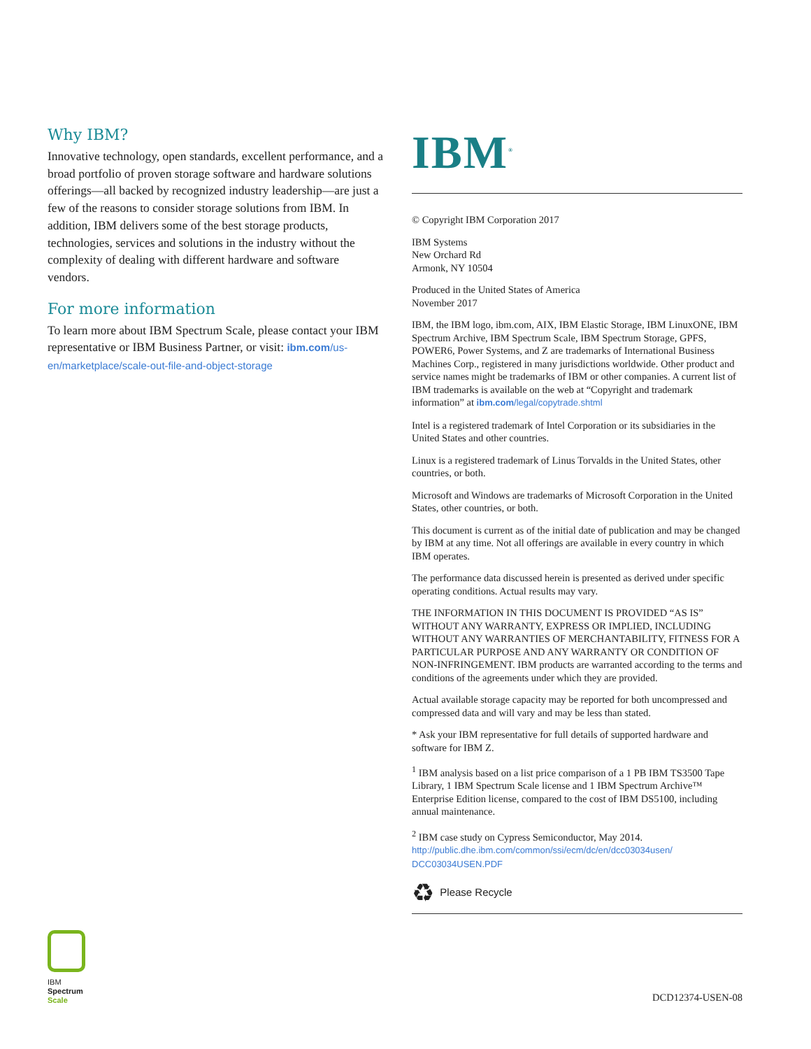Why IBM?
Innovative technology, open standards, excellent performance, and a broad portfolio of proven storage software and hardware solutions offerings—all backed by recognized industry leader­ship—are just a few of the reasons to consider storage solutions from IBM. In addition, IBM delivers some of the best storage products, technologies, services and solutions in the industry without the complexity of dealing with different hardware and software vendors.
For more information
To learn more about IBM Spectrum Scale, please contact your IBM representative or IBM Business Partner, or visit: ibm.com/us-en/marketplace/scale-out-file-and-object-storage
IBM<sup>®</sup>
© Copyright IBM Corporation 2017
IBM Systems
New Orchard Rd
Armonk, NY 10504
Produced in the United States of America
November 2017
IBM, the IBM logo, ibm.com, AIX, IBM Elastic Storage, IBM LinuxONE, IBM Spectrum Archive, IBM Spectrum Scale, IBM Spectrum Storage, GPFS, POWER6, Power Systems, and Z are trademarks of International Business Machines Corp., registered in many jurisdictions worldwide. Other product and service names might be trademarks of IBM or other companies. A current list of IBM trademarks is available on the web at “Copyright and trademark information” at ibm.com/legal/copytrade.shtml
Intel is a registered trademark of Intel Corporation or its subsidiaries in the United States and other countries.
Linux is a registered trademark of Linus Torvalds in the United States, other countries, or both.
Microsoft and Windows are trademarks of Microsoft Corporation in the United States, other countries, or both.
This document is current as of the initial date of publication and may be changed by IBM at any time. Not all offerings are available in every country in which IBM operates.
The performance data discussed herein is presented as derived under specific operating conditions. Actual results may vary.
THE INFORMATION IN THIS DOCUMENT IS PROVIDED “AS IS” WITHOUT ANY WARRANTY, EXPRESS OR IMPLIED, INCLUDING WITHOUT ANY WARRANTIES OF MERCHANTABILITY, FITNESS FOR A PARTICULAR PURPOSE AND ANY WARRANTY OR CONDITION OF NON-INFRINGEMENT. IBM products are warranted according to the terms and conditions of the agreements under which they are provided.
Actual available storage capacity may be reported for both uncompressed and compressed data and will vary and may be less than stated.
* Ask your IBM representative for full details of supported hardware and software for IBM Z.
<sup>1</sup> IBM analysis based on a list price comparison of a 1 PB IBM TS3500 Tape Library, 1 IBM Spectrum Scale license and 1 IBM Spectrum Archive™ Enterprise Edition license, compared to the cost of IBM DS5100, including annual maintenance.
<sup>2</sup> IBM case study on Cypress Semiconductor, May 2014.
http://public.dhe.ibm.com/common/ssi/ecm/dc/en/dcc03034usen/
DCC03034USEN.PDF
♻ Please Recycle
IBM
Spectrum
Scale
DCD12374-USEN-08